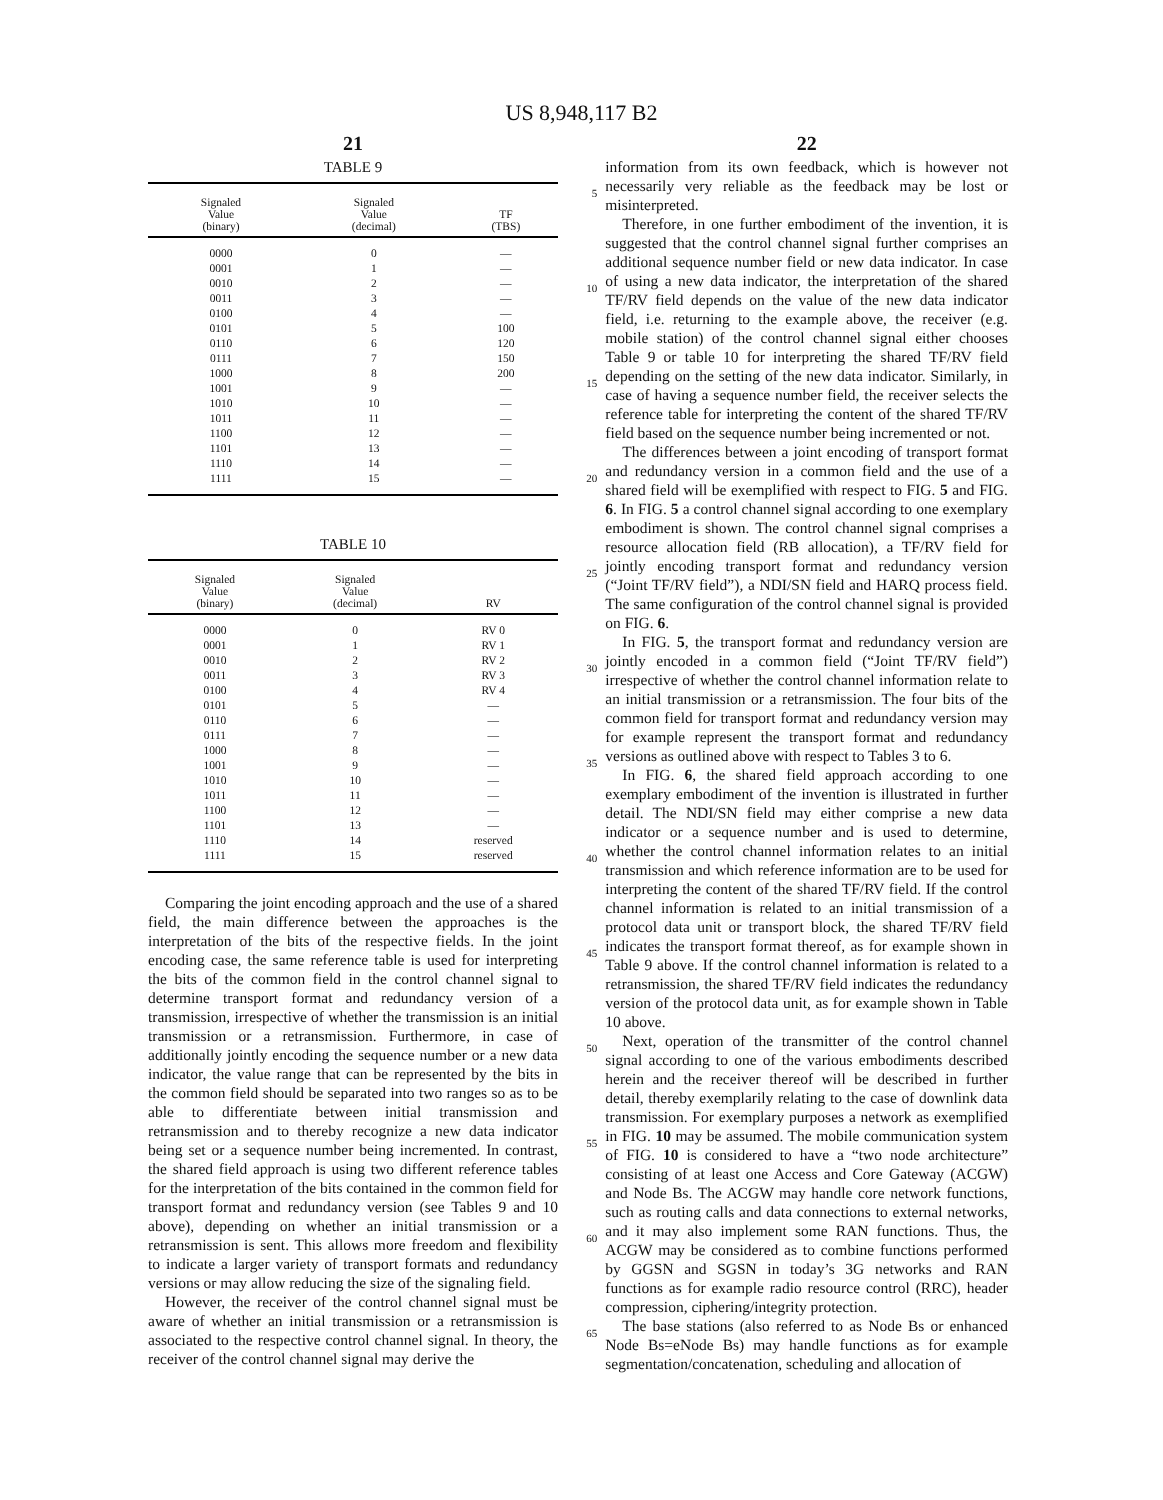US 8,948,117 B2
21
TABLE 9
| Signaled Value (binary) | Signaled Value (decimal) | TF (TBS) |
| --- | --- | --- |
| 0000 | 0 | — |
| 0001 | 1 | — |
| 0010 | 2 | — |
| 0011 | 3 | — |
| 0100 | 4 | — |
| 0101 | 5 | 100 |
| 0110 | 6 | 120 |
| 0111 | 7 | 150 |
| 1000 | 8 | 200 |
| 1001 | 9 | — |
| 1010 | 10 | — |
| 1011 | 11 | — |
| 1100 | 12 | — |
| 1101 | 13 | — |
| 1110 | 14 | — |
| 1111 | 15 | — |
TABLE 10
| Signaled Value (binary) | Signaled Value (decimal) | RV |
| --- | --- | --- |
| 0000 | 0 | RV 0 |
| 0001 | 1 | RV 1 |
| 0010 | 2 | RV 2 |
| 0011 | 3 | RV 3 |
| 0100 | 4 | RV 4 |
| 0101 | 5 | — |
| 0110 | 6 | — |
| 0111 | 7 | — |
| 1000 | 8 | — |
| 1001 | 9 | — |
| 1010 | 10 | — |
| 1011 | 11 | — |
| 1100 | 12 | — |
| 1101 | 13 | — |
| 1110 | 14 | reserved |
| 1111 | 15 | reserved |
Comparing the joint encoding approach and the use of a shared field, the main difference between the approaches is the interpretation of the bits of the respective fields. In the joint encoding case, the same reference table is used for interpreting the bits of the common field in the control channel signal to determine transport format and redundancy version of a transmission, irrespective of whether the transmission is an initial transmission or a retransmission. Furthermore, in case of additionally jointly encoding the sequence number or a new data indicator, the value range that can be represented by the bits in the common field should be separated into two ranges so as to be able to differentiate between initial transmission and retransmission and to thereby recognize a new data indicator being set or a sequence number being incremented. In contrast, the shared field approach is using two different reference tables for the interpretation of the bits contained in the common field for transport format and redundancy version (see Tables 9 and 10 above), depending on whether an initial transmission or a retransmission is sent. This allows more freedom and flexibility to indicate a larger variety of transport formats and redundancy versions or may allow reducing the size of the signaling field.
However, the receiver of the control channel signal must be aware of whether an initial transmission or a retransmission is associated to the respective control channel signal. In theory, the receiver of the control channel signal may derive the
5
10
15
20
25
30
35
40
45
50
55
60
65
22
information from its own feedback, which is however not necessarily very reliable as the feedback may be lost or misinterpreted.
Therefore, in one further embodiment of the invention, it is suggested that the control channel signal further comprises an additional sequence number field or new data indicator. In case of using a new data indicator, the interpretation of the shared TF/RV field depends on the value of the new data indicator field, i.e. returning to the example above, the receiver (e.g. mobile station) of the control channel signal either chooses Table 9 or table 10 for interpreting the shared TF/RV field depending on the setting of the new data indicator. Similarly, in case of having a sequence number field, the receiver selects the reference table for interpreting the content of the shared TF/RV field based on the sequence number being incremented or not.
The differences between a joint encoding of transport format and redundancy version in a common field and the use of a shared field will be exemplified with respect to FIG. 5 and FIG. 6. In FIG. 5 a control channel signal according to one exemplary embodiment is shown. The control channel signal comprises a resource allocation field (RB allocation), a TF/RV field for jointly encoding transport format and redundancy version (“Joint TF/RV field”), a NDI/SN field and HARQ process field. The same configuration of the control channel signal is provided on FIG. 6.
In FIG. 5, the transport format and redundancy version are jointly encoded in a common field (“Joint TF/RV field”) irrespective of whether the control channel information relate to an initial transmission or a retransmission. The four bits of the common field for transport format and redundancy version may for example represent the transport format and redundancy versions as outlined above with respect to Tables 3 to 6.
In FIG. 6, the shared field approach according to one exemplary embodiment of the invention is illustrated in further detail. The NDI/SN field may either comprise a new data indicator or a sequence number and is used to determine, whether the control channel information relates to an initial transmission and which reference information are to be used for interpreting the content of the shared TF/RV field. If the control channel information is related to an initial transmission of a protocol data unit or transport block, the shared TF/RV field indicates the transport format thereof, as for example shown in Table 9 above. If the control channel information is related to a retransmission, the shared TF/RV field indicates the redundancy version of the protocol data unit, as for example shown in Table 10 above.
Next, operation of the transmitter of the control channel signal according to one of the various embodiments described herein and the receiver thereof will be described in further detail, thereby exemplarily relating to the case of downlink data transmission. For exemplary purposes a network as exemplified in FIG. 10 may be assumed. The mobile communication system of FIG. 10 is considered to have a “two node architecture” consisting of at least one Access and Core Gateway (ACGW) and Node Bs. The ACGW may handle core network functions, such as routing calls and data connections to external networks, and it may also implement some RAN functions. Thus, the ACGW may be considered as to combine functions performed by GGSN and SGSN in today’s 3G networks and RAN functions as for example radio resource control (RRC), header compression, ciphering/integrity protection.
The base stations (also referred to as Node Bs or enhanced Node Bs=eNode Bs) may handle functions as for example segmentation/concatenation, scheduling and allocation of